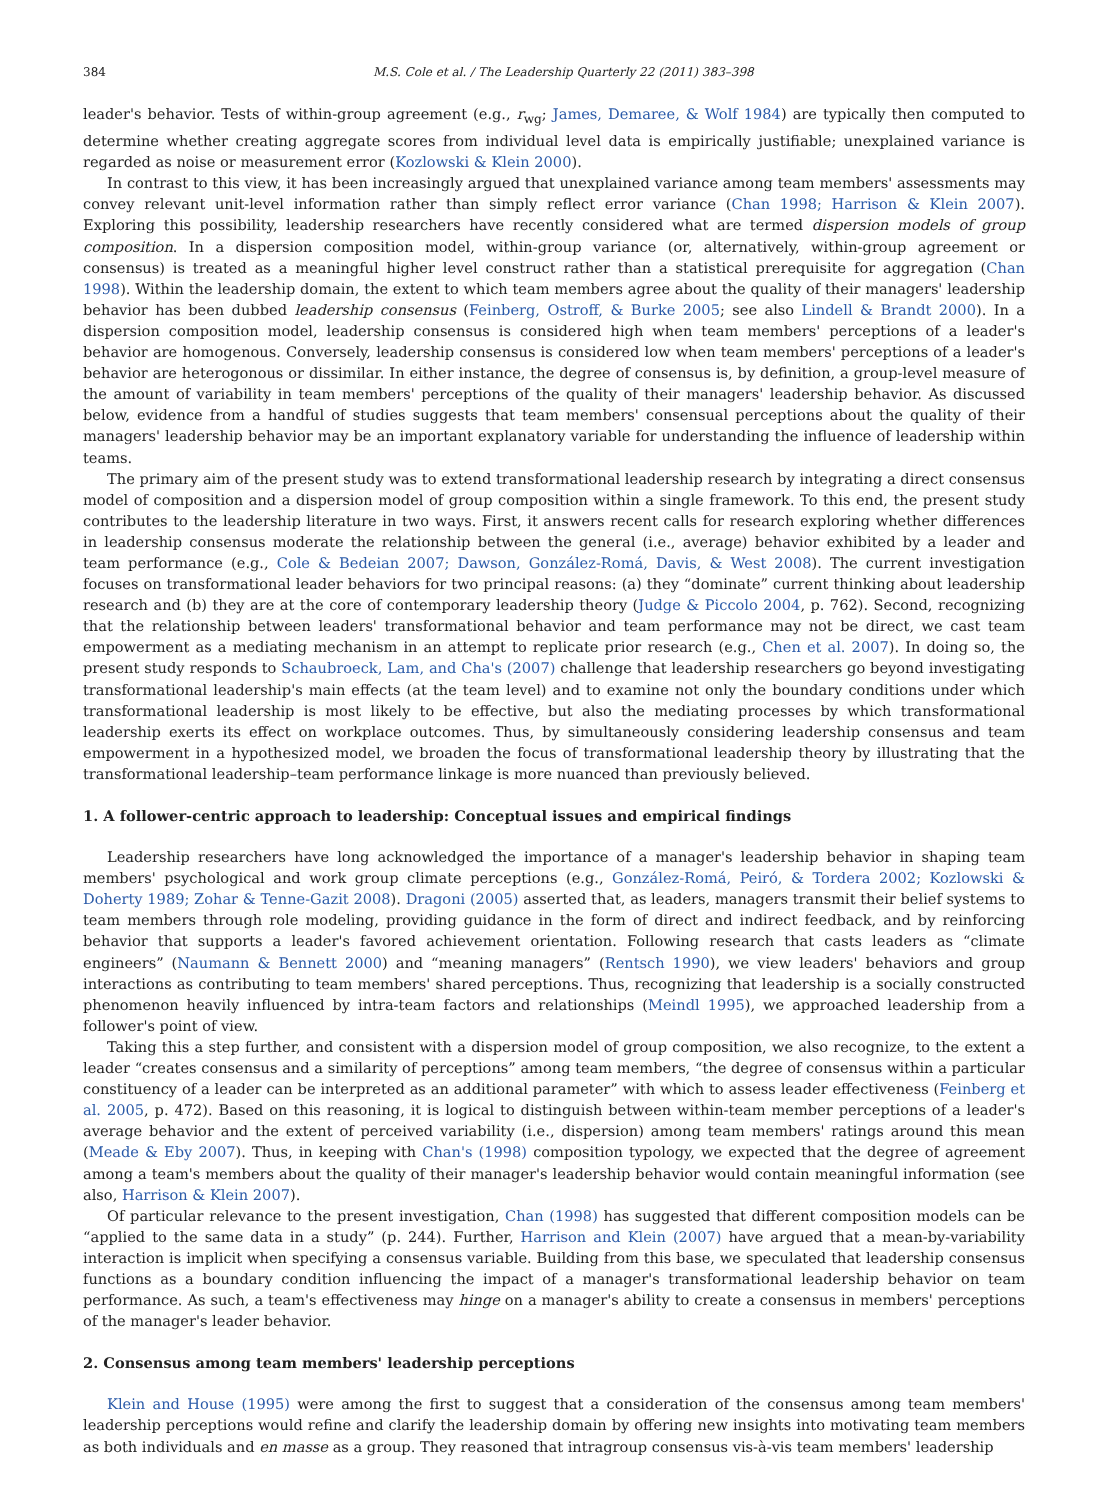384 M.S. Cole et al. / The Leadership Quarterly 22 (2011) 383–398
leader's behavior. Tests of within-group agreement (e.g., r<sub>wg</sub>; James, Demaree, & Wolf 1984) are typically then computed to determine whether creating aggregate scores from individual level data is empirically justifiable; unexplained variance is regarded as noise or measurement error (Kozlowski & Klein 2000).
In contrast to this view, it has been increasingly argued that unexplained variance among team members' assessments may convey relevant unit-level information rather than simply reflect error variance (Chan 1998; Harrison & Klein 2007). Exploring this possibility, leadership researchers have recently considered what are termed dispersion models of group composition. In a dispersion composition model, within-group variance (or, alternatively, within-group agreement or consensus) is treated as a meaningful higher level construct rather than a statistical prerequisite for aggregation (Chan 1998). Within the leadership domain, the extent to which team members agree about the quality of their managers' leadership behavior has been dubbed leadership consensus (Feinberg, Ostroff, & Burke 2005; see also Lindell & Brandt 2000). In a dispersion composition model, leadership consensus is considered high when team members' perceptions of a leader's behavior are homogenous. Conversely, leadership consensus is considered low when team members' perceptions of a leader's behavior are heterogonous or dissimilar. In either instance, the degree of consensus is, by definition, a group-level measure of the amount of variability in team members' perceptions of the quality of their managers' leadership behavior. As discussed below, evidence from a handful of studies suggests that team members' consensual perceptions about the quality of their managers' leadership behavior may be an important explanatory variable for understanding the influence of leadership within teams.
The primary aim of the present study was to extend transformational leadership research by integrating a direct consensus model of composition and a dispersion model of group composition within a single framework. To this end, the present study contributes to the leadership literature in two ways. First, it answers recent calls for research exploring whether differences in leadership consensus moderate the relationship between the general (i.e., average) behavior exhibited by a leader and team performance (e.g., Cole & Bedeian 2007; Dawson, González-Romá, Davis, & West 2008). The current investigation focuses on transformational leader behaviors for two principal reasons: (a) they “dominate” current thinking about leadership research and (b) they are at the core of contemporary leadership theory (Judge & Piccolo 2004, p. 762). Second, recognizing that the relationship between leaders' transformational behavior and team performance may not be direct, we cast team empowerment as a mediating mechanism in an attempt to replicate prior research (e.g., Chen et al. 2007). In doing so, the present study responds to Schaubroeck, Lam, and Cha's (2007) challenge that leadership researchers go beyond investigating transformational leadership's main effects (at the team level) and to examine not only the boundary conditions under which transformational leadership is most likely to be effective, but also the mediating processes by which transformational leadership exerts its effect on workplace outcomes. Thus, by simultaneously considering leadership consensus and team empowerment in a hypothesized model, we broaden the focus of transformational leadership theory by illustrating that the transformational leadership–team performance linkage is more nuanced than previously believed.
1. A follower-centric approach to leadership: Conceptual issues and empirical findings
Leadership researchers have long acknowledged the importance of a manager's leadership behavior in shaping team members' psychological and work group climate perceptions (e.g., González-Romá, Peiró, & Tordera 2002; Kozlowski & Doherty 1989; Zohar & Tenne-Gazit 2008). Dragoni (2005) asserted that, as leaders, managers transmit their belief systems to team members through role modeling, providing guidance in the form of direct and indirect feedback, and by reinforcing behavior that supports a leader's favored achievement orientation. Following research that casts leaders as “climate engineers” (Naumann & Bennett 2000) and “meaning managers” (Rentsch 1990), we view leaders' behaviors and group interactions as contributing to team members' shared perceptions. Thus, recognizing that leadership is a socially constructed phenomenon heavily influenced by intra-team factors and relationships (Meindl 1995), we approached leadership from a follower's point of view.
Taking this a step further, and consistent with a dispersion model of group composition, we also recognize, to the extent a leader “creates consensus and a similarity of perceptions” among team members, “the degree of consensus within a particular constituency of a leader can be interpreted as an additional parameter” with which to assess leader effectiveness (Feinberg et al. 2005, p. 472). Based on this reasoning, it is logical to distinguish between within-team member perceptions of a leader's average behavior and the extent of perceived variability (i.e., dispersion) among team members' ratings around this mean (Meade & Eby 2007). Thus, in keeping with Chan's (1998) composition typology, we expected that the degree of agreement among a team's members about the quality of their manager's leadership behavior would contain meaningful information (see also, Harrison & Klein 2007).
Of particular relevance to the present investigation, Chan (1998) has suggested that different composition models can be “applied to the same data in a study” (p. 244). Further, Harrison and Klein (2007) have argued that a mean-by-variability interaction is implicit when specifying a consensus variable. Building from this base, we speculated that leadership consensus functions as a boundary condition influencing the impact of a manager's transformational leadership behavior on team performance. As such, a team's effectiveness may hinge on a manager's ability to create a consensus in members' perceptions of the manager's leader behavior.
2. Consensus among team members' leadership perceptions
Klein and House (1995) were among the first to suggest that a consideration of the consensus among team members' leadership perceptions would refine and clarify the leadership domain by offering new insights into motivating team members as both individuals and en masse as a group. They reasoned that intragroup consensus vis-à-vis team members' leadership